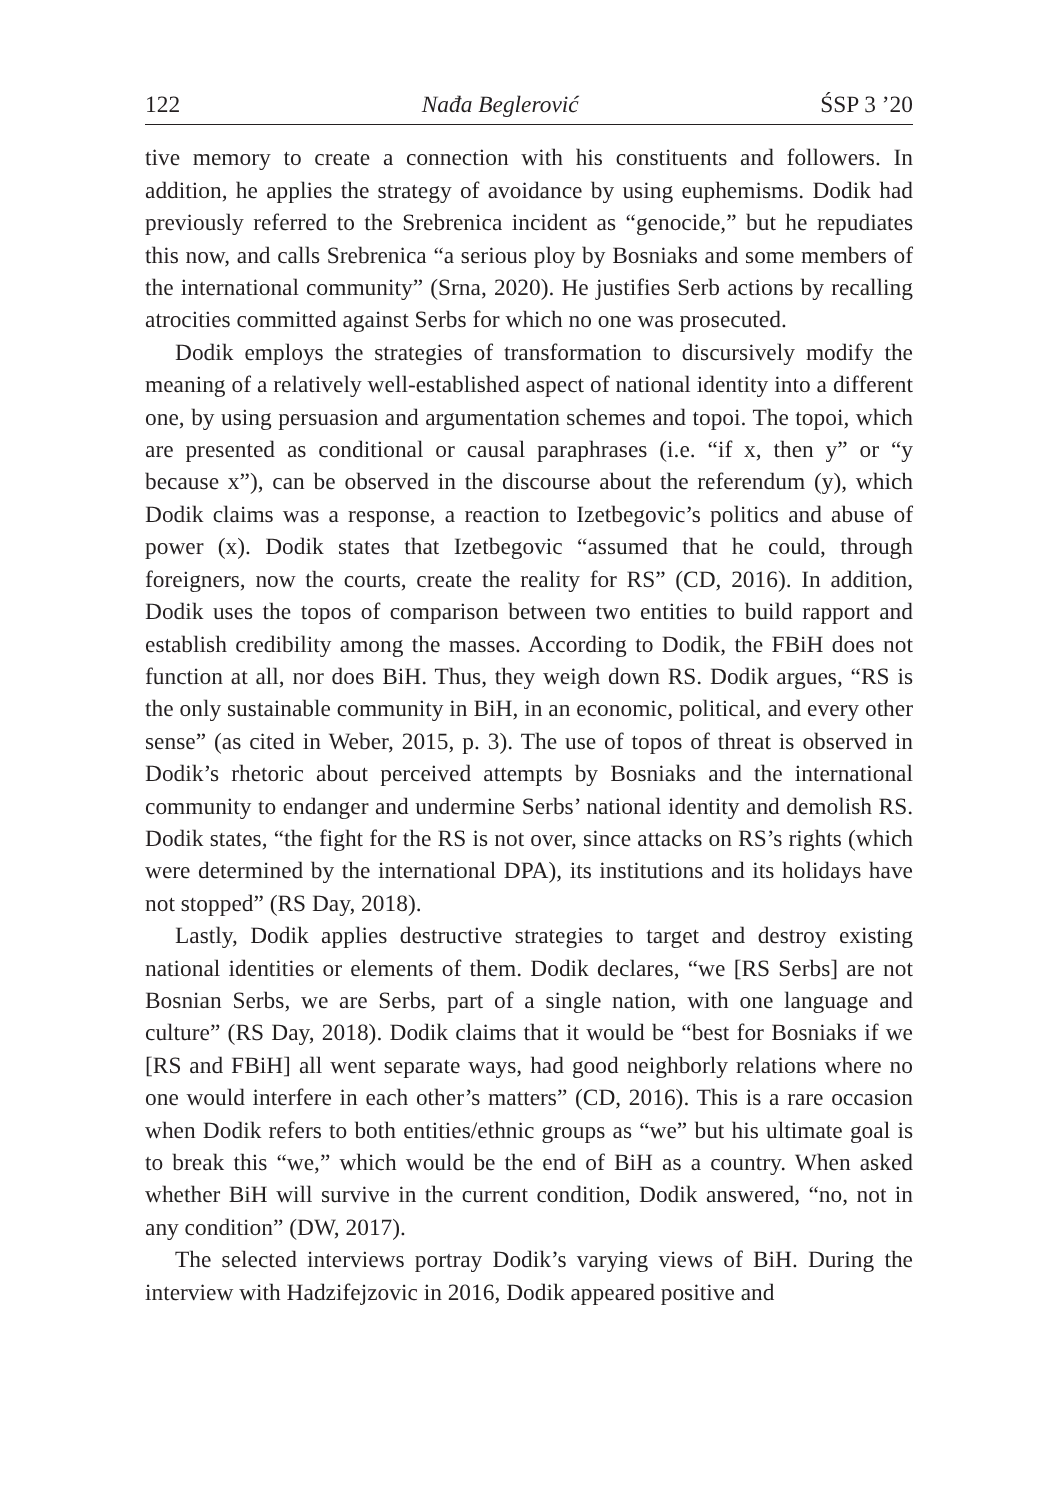122 Nađa Beglerović ŚSP 3 ’20
tive memory to create a connection with his constituents and followers. In addition, he applies the strategy of avoidance by using euphemisms. Dodik had previously referred to the Srebrenica incident as “genocide,” but he repudiates this now, and calls Srebrenica “a serious ploy by Bosniaks and some members of the international community” (Srna, 2020). He justifies Serb actions by recalling atrocities committed against Serbs for which no one was prosecuted.
Dodik employs the strategies of transformation to discursively modify the meaning of a relatively well-established aspect of national identity into a different one, by using persuasion and argumentation schemes and topoi. The topoi, which are presented as conditional or causal paraphrases (i.e. “if x, then y” or “y because x”), can be observed in the discourse about the referendum (y), which Dodik claims was a response, a reaction to Izetbegovic’s politics and abuse of power (x). Dodik states that Izetbegovic “assumed that he could, through foreigners, now the courts, create the reality for RS” (CD, 2016). In addition, Dodik uses the topos of comparison between two entities to build rapport and establish credibility among the masses. According to Dodik, the FBiH does not function at all, nor does BiH. Thus, they weigh down RS. Dodik argues, “RS is the only sustainable community in BiH, in an economic, political, and every other sense” (as cited in Weber, 2015, p. 3). The use of topos of threat is observed in Dodik’s rhetoric about perceived attempts by Bosniaks and the international community to endanger and undermine Serbs’ national identity and demolish RS. Dodik states, “the fight for the RS is not over, since attacks on RS’s rights (which were determined by the international DPA), its institutions and its holidays have not stopped” (RS Day, 2018).
Lastly, Dodik applies destructive strategies to target and destroy existing national identities or elements of them. Dodik declares, “we [RS Serbs] are not Bosnian Serbs, we are Serbs, part of a single nation, with one language and culture” (RS Day, 2018). Dodik claims that it would be “best for Bosniaks if we [RS and FBiH] all went separate ways, had good neighborly relations where no one would interfere in each other’s matters” (CD, 2016). This is a rare occasion when Dodik refers to both entities/ethnic groups as “we” but his ultimate goal is to break this “we,” which would be the end of BiH as a country. When asked whether BiH will survive in the current condition, Dodik answered, “no, not in any condition” (DW, 2017).
The selected interviews portray Dodik’s varying views of BiH. During the interview with Hadzifejzovic in 2016, Dodik appeared positive and